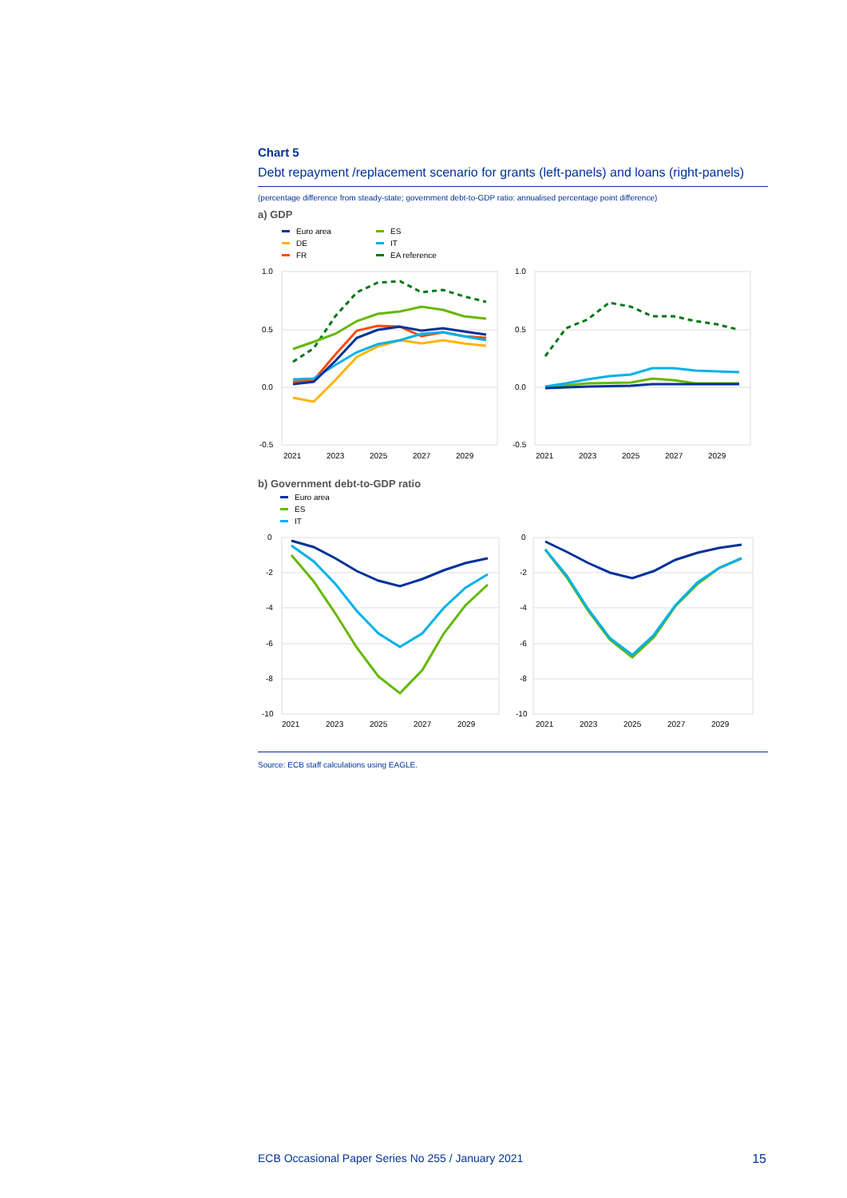Chart 5
Debt repayment /replacement scenario for grants (left-panels) and loans (right-panels)
(percentage difference from steady-state; government debt-to-GDP ratio: annualised percentage point difference)
a) GDP
Euro area
DE
FR
ES
IT
EA reference
1.0
0.5
0.0
-0.5
1.0
0.5
0.0
-0.5
2021
2023
2025
2027
2029
2021
2023
2025
2027
2029
b) Government debt-to-GDP ratio
Euro area
ES
IT
0
-2
-4
-6
-8
-10
0
-2
-4
-6
-8
-10
2021
2023
2025
2027
2029
2021
2023
2025
2027
2029
Source: ECB staff calculations using EAGLE.
ECB Occasional Paper Series No 255 / January 2021 15